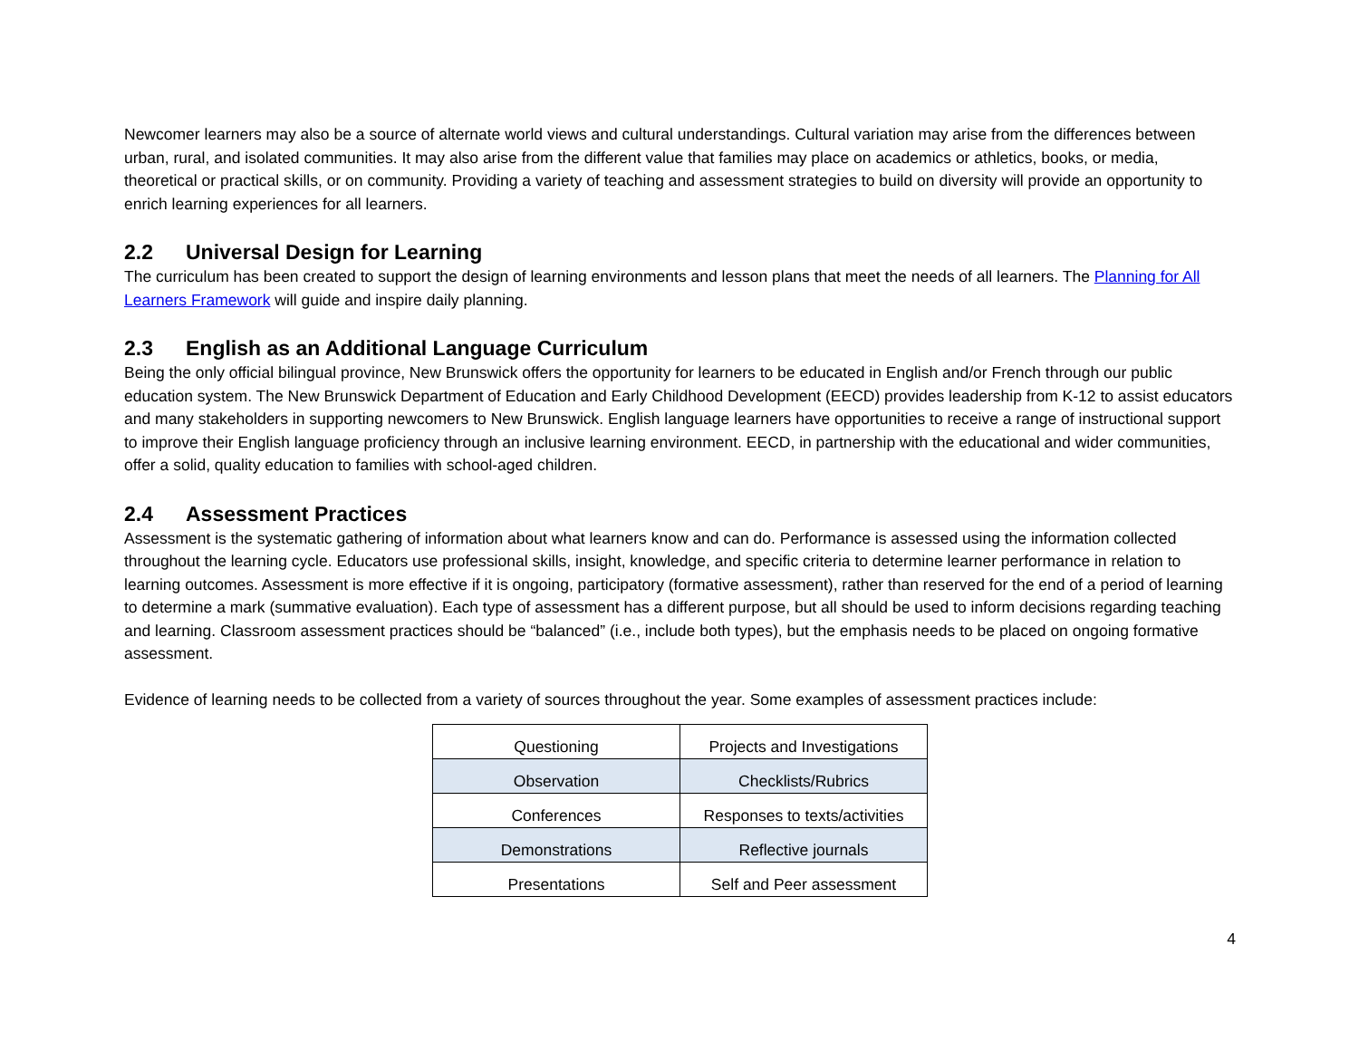Newcomer learners may also be a source of alternate world views and cultural understandings. Cultural variation may arise from the differences between urban, rural, and isolated communities. It may also arise from the different value that families may place on academics or athletics, books, or media, theoretical or practical skills, or on community. Providing a variety of teaching and assessment strategies to build on diversity will provide an opportunity to enrich learning experiences for all learners.
2.2 Universal Design for Learning
The curriculum has been created to support the design of learning environments and lesson plans that meet the needs of all learners. The Planning for All Learners Framework will guide and inspire daily planning.
2.3 English as an Additional Language Curriculum
Being the only official bilingual province, New Brunswick offers the opportunity for learners to be educated in English and/or French through our public education system. The New Brunswick Department of Education and Early Childhood Development (EECD) provides leadership from K-12 to assist educators and many stakeholders in supporting newcomers to New Brunswick. English language learners have opportunities to receive a range of instructional support to improve their English language proficiency through an inclusive learning environment. EECD, in partnership with the educational and wider communities, offer a solid, quality education to families with school-aged children.
2.4 Assessment Practices
Assessment is the systematic gathering of information about what learners know and can do. Performance is assessed using the information collected throughout the learning cycle. Educators use professional skills, insight, knowledge, and specific criteria to determine learner performance in relation to learning outcomes. Assessment is more effective if it is ongoing, participatory (formative assessment), rather than reserved for the end of a period of learning to determine a mark (summative evaluation). Each type of assessment has a different purpose, but all should be used to inform decisions regarding teaching and learning. Classroom assessment practices should be “balanced” (i.e., include both types), but the emphasis needs to be placed on ongoing formative assessment.
Evidence of learning needs to be collected from a variety of sources throughout the year. Some examples of assessment practices include:
| Questioning | Projects and Investigations |
| Observation | Checklists/Rubrics |
| Conferences | Responses to texts/activities |
| Demonstrations | Reflective journals |
| Presentations | Self and Peer assessment |
4